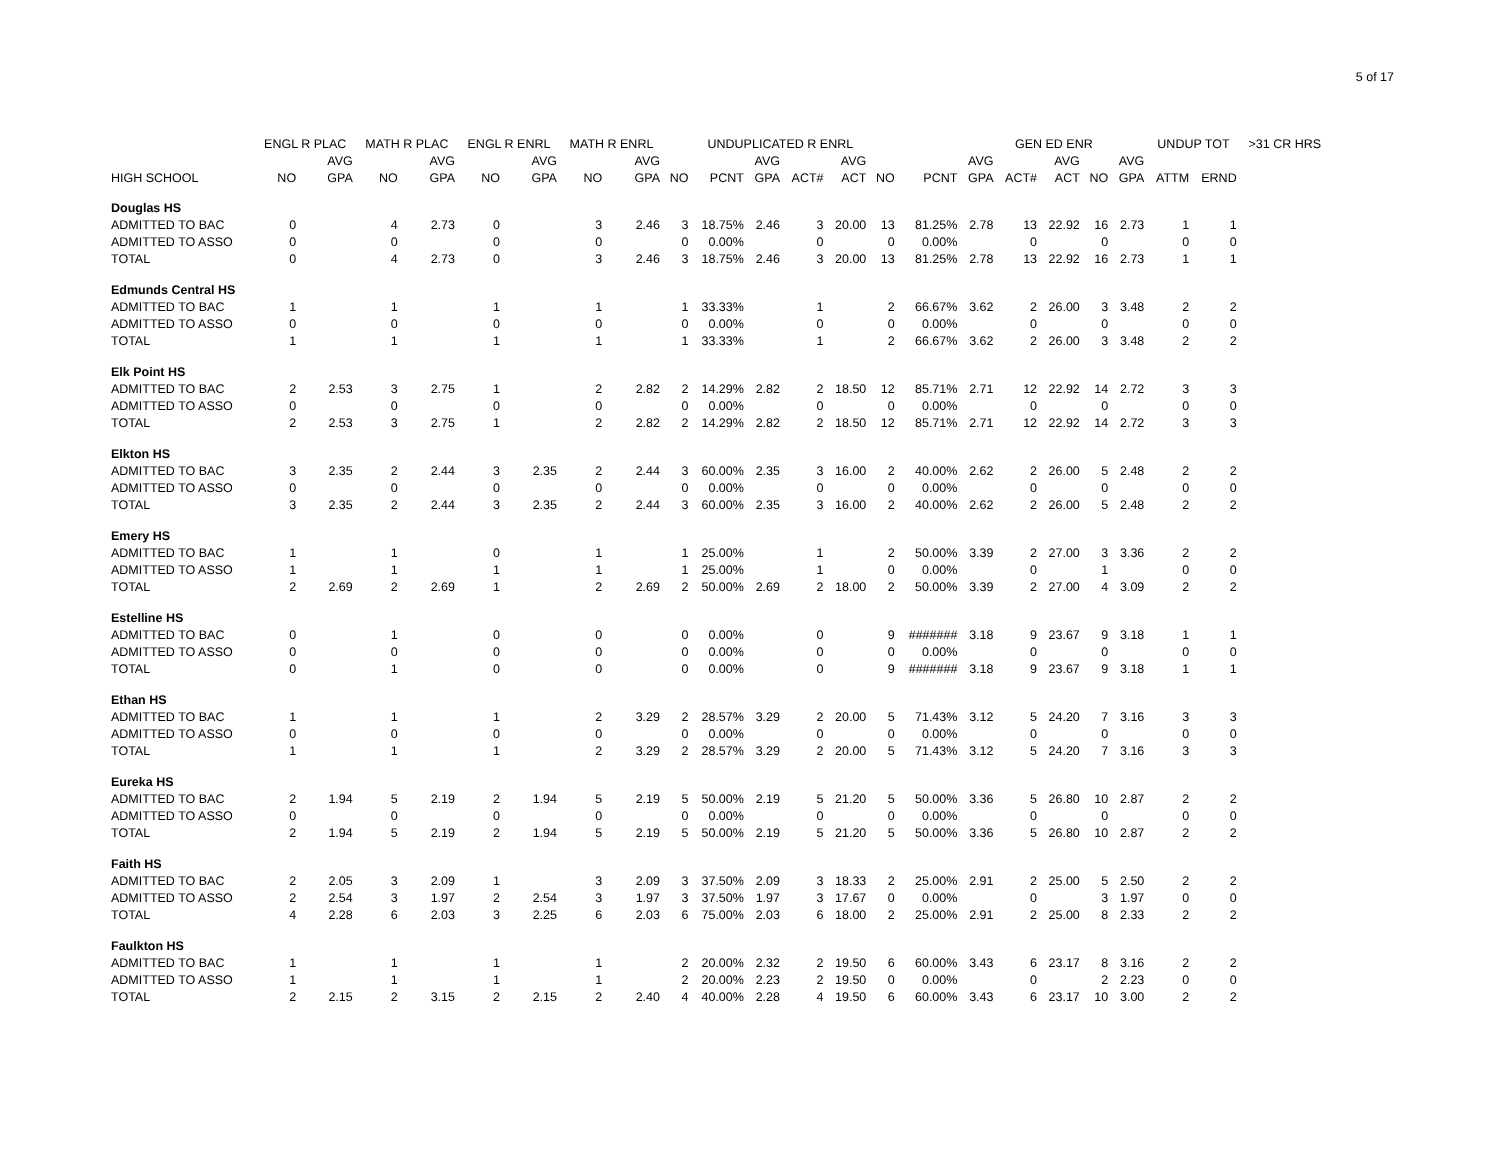5 of 17
| | ENGL R PLAC | | MATH R PLAC | | ENGL R ENRL | | MATH R ENRL | | UNDUPLICATED R ENRL | | | | | | | GEN ED ENR | | | | | UNDUP TOT | | >31 CR HRS |
| --- | --- | --- | --- | --- | --- | --- | --- | --- | --- | --- | --- | --- | --- | --- | --- | --- | --- | --- | --- | --- | --- | --- | --- |
| | | AVG | | AVG | | AVG | | AVG | | | AVG | | AVG | | | AVG | | AVG | | AVG | | | |
| HIGH SCHOOL | NO | GPA | NO | GPA | NO | GPA | NO | GPA | NO | PCNT | GPA | ACT# | ACT | NO | PCNT | GPA | ACT# | ACT | NO | GPA | ATTM | ERND | |
| Douglas HS | | | | | | | | | | | | | | | | | | | | | | | |
| ADMITTED TO BAC | 0 | | 4 | 2.73 | 0 | | 3 | 2.46 | 3 | 18.75% | 2.46 | 3 | 20.00 | 13 | 81.25% | 2.78 | 13 | 22.92 | 16 | 2.73 | 1 | 1 | |
| ADMITTED TO ASSO | 0 | | 0 | | 0 | | 0 | | 0 | 0.00% | | 0 | | 0 | 0.00% | | 0 | | 0 | | 0 | 0 | |
| TOTAL | 0 | | 4 | 2.73 | 0 | | 3 | 2.46 | 3 | 18.75% | 2.46 | 3 | 20.00 | 13 | 81.25% | 2.78 | 13 | 22.92 | 16 | 2.73 | 1 | 1 | |
| Edmunds Central HS | | | | | | | | | | | | | | | | | | | | | | | |
| ADMITTED TO BAC | 1 | | 1 | | 1 | | 1 | | 1 | 33.33% | | 1 | | 2 | 66.67% | 3.62 | 2 | 26.00 | 3 | 3.48 | 2 | 2 | |
| ADMITTED TO ASSO | 0 | | 0 | | 0 | | 0 | | 0 | 0.00% | | 0 | | 0 | 0.00% | | 0 | | 0 | | 0 | 0 | |
| TOTAL | 1 | | 1 | | 1 | | 1 | | 1 | 33.33% | | 1 | | 2 | 66.67% | 3.62 | 2 | 26.00 | 3 | 3.48 | 2 | 2 | |
| Elk Point HS | | | | | | | | | | | | | | | | | | | | | | | |
| ADMITTED TO BAC | 2 | 2.53 | 3 | 2.75 | 1 | | 2 | 2.82 | 2 | 14.29% | 2.82 | 2 | 18.50 | 12 | 85.71% | 2.71 | 12 | 22.92 | 14 | 2.72 | 3 | 3 | |
| ADMITTED TO ASSO | 0 | | 0 | | 0 | | 0 | | 0 | 0.00% | | 0 | | 0 | 0.00% | | 0 | | 0 | | 0 | 0 | |
| TOTAL | 2 | 2.53 | 3 | 2.75 | 1 | | 2 | 2.82 | 2 | 14.29% | 2.82 | 2 | 18.50 | 12 | 85.71% | 2.71 | 12 | 22.92 | 14 | 2.72 | 3 | 3 | |
| Elkton HS | | | | | | | | | | | | | | | | | | | | | | | |
| ADMITTED TO BAC | 3 | 2.35 | 2 | 2.44 | 3 | 2.35 | 2 | 2.44 | 3 | 60.00% | 2.35 | 3 | 16.00 | 2 | 40.00% | 2.62 | 2 | 26.00 | 5 | 2.48 | 2 | 2 | |
| ADMITTED TO ASSO | 0 | | 0 | | 0 | | 0 | | 0 | 0.00% | | 0 | | 0 | 0.00% | | 0 | | 0 | | 0 | 0 | |
| TOTAL | 3 | 2.35 | 2 | 2.44 | 3 | 2.35 | 2 | 2.44 | 3 | 60.00% | 2.35 | 3 | 16.00 | 2 | 40.00% | 2.62 | 2 | 26.00 | 5 | 2.48 | 2 | 2 | |
| Emery HS | | | | | | | | | | | | | | | | | | | | | | | |
| ADMITTED TO BAC | 1 | | 1 | | 0 | | 1 | | 1 | 25.00% | | 1 | | 2 | 50.00% | 3.39 | 2 | 27.00 | 3 | 3.36 | 2 | 2 | |
| ADMITTED TO ASSO | 1 | | 1 | | 1 | | 1 | | 1 | 25.00% | | 1 | | 0 | 0.00% | | 0 | | 1 | | 0 | 0 | |
| TOTAL | 2 | 2.69 | 2 | 2.69 | 1 | | 2 | 2.69 | 2 | 50.00% | 2.69 | 2 | 18.00 | 2 | 50.00% | 3.39 | 2 | 27.00 | 4 | 3.09 | 2 | 2 | |
| Estelline HS | | | | | | | | | | | | | | | | | | | | | | | |
| ADMITTED TO BAC | 0 | | 1 | | 0 | | 0 | | 0 | 0.00% | | 0 | | 9 | ####### | 3.18 | 9 | 23.67 | 9 | 3.18 | 1 | 1 | |
| ADMITTED TO ASSO | 0 | | 0 | | 0 | | 0 | | 0 | 0.00% | | 0 | | 0 | 0.00% | | 0 | | 0 | | 0 | 0 | |
| TOTAL | 0 | | 1 | | 0 | | 0 | | 0 | 0.00% | | 0 | | 9 | ####### | 3.18 | 9 | 23.67 | 9 | 3.18 | 1 | 1 | |
| Ethan HS | | | | | | | | | | | | | | | | | | | | | | | |
| ADMITTED TO BAC | 1 | | 1 | | 1 | | 2 | 3.29 | 2 | 28.57% | 3.29 | 2 | 20.00 | 5 | 71.43% | 3.12 | 5 | 24.20 | 7 | 3.16 | 3 | 3 | |
| ADMITTED TO ASSO | 0 | | 0 | | 0 | | 0 | | 0 | 0.00% | | 0 | | 0 | 0.00% | | 0 | | 0 | | 0 | 0 | |
| TOTAL | 1 | | 1 | | 1 | | 2 | 3.29 | 2 | 28.57% | 3.29 | 2 | 20.00 | 5 | 71.43% | 3.12 | 5 | 24.20 | 7 | 3.16 | 3 | 3 | |
| Eureka HS | | | | | | | | | | | | | | | | | | | | | | | |
| ADMITTED TO BAC | 2 | 1.94 | 5 | 2.19 | 2 | 1.94 | 5 | 2.19 | 5 | 50.00% | 2.19 | 5 | 21.20 | 5 | 50.00% | 3.36 | 5 | 26.80 | 10 | 2.87 | 2 | 2 | |
| ADMITTED TO ASSO | 0 | | 0 | | 0 | | 0 | | 0 | 0.00% | | 0 | | 0 | 0.00% | | 0 | | 0 | | 0 | 0 | |
| TOTAL | 2 | 1.94 | 5 | 2.19 | 2 | 1.94 | 5 | 2.19 | 5 | 50.00% | 2.19 | 5 | 21.20 | 5 | 50.00% | 3.36 | 5 | 26.80 | 10 | 2.87 | 2 | 2 | |
| Faith HS | | | | | | | | | | | | | | | | | | | | | | | |
| ADMITTED TO BAC | 2 | 2.05 | 3 | 2.09 | 1 | | 3 | 2.09 | 3 | 37.50% | 2.09 | 3 | 18.33 | 2 | 25.00% | 2.91 | 2 | 25.00 | 5 | 2.50 | 2 | 2 | |
| ADMITTED TO ASSO | 2 | 2.54 | 3 | 1.97 | 2 | 2.54 | 3 | 1.97 | 3 | 37.50% | 1.97 | 3 | 17.67 | 0 | 0.00% | | 0 | | 3 | 1.97 | 0 | 0 | |
| TOTAL | 4 | 2.28 | 6 | 2.03 | 3 | 2.25 | 6 | 2.03 | 6 | 75.00% | 2.03 | 6 | 18.00 | 2 | 25.00% | 2.91 | 2 | 25.00 | 8 | 2.33 | 2 | 2 | |
| Faulkton HS | | | | | | | | | | | | | | | | | | | | | | | |
| ADMITTED TO BAC | 1 | | 1 | | 1 | | 1 | | 2 | 20.00% | 2.32 | 2 | 19.50 | 6 | 60.00% | 3.43 | 6 | 23.17 | 8 | 3.16 | 2 | 2 | |
| ADMITTED TO ASSO | 1 | | 1 | | 1 | | 1 | | 2 | 20.00% | 2.23 | 2 | 19.50 | 0 | 0.00% | | 0 | | 2 | 2.23 | 0 | 0 | |
| TOTAL | 2 | 2.15 | 2 | 3.15 | 2 | 2.15 | 2 | 2.40 | 4 | 40.00% | 2.28 | 4 | 19.50 | 6 | 60.00% | 3.43 | 6 | 23.17 | 10 | 3.00 | 2 | 2 | |